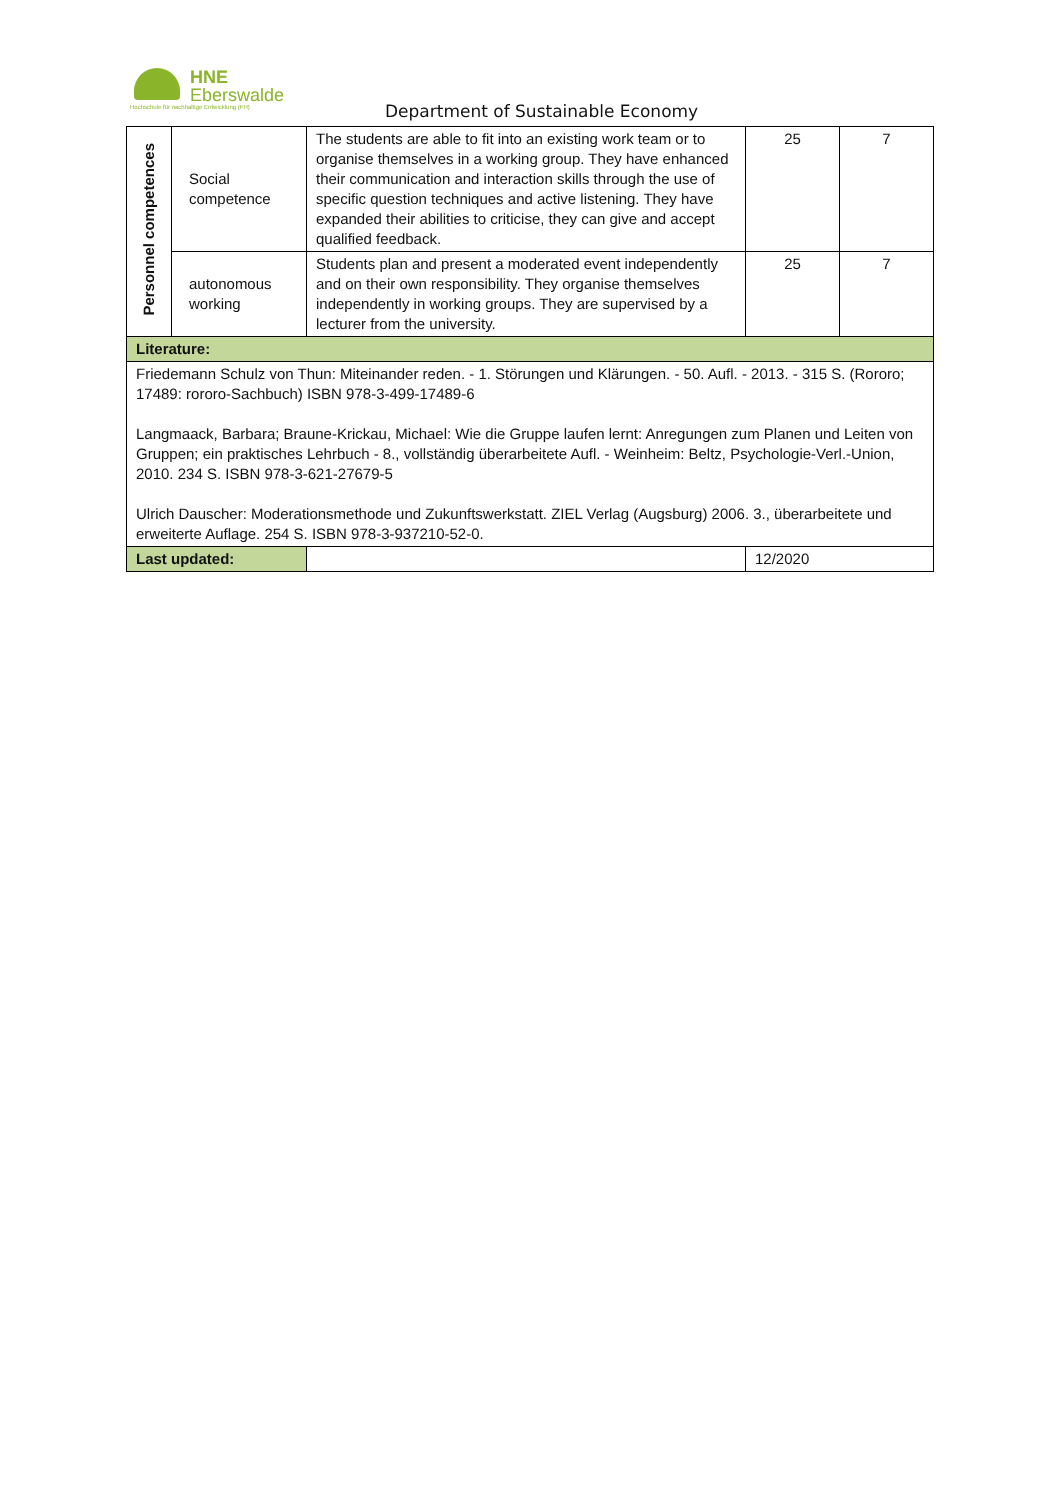HNE
Eberswalde
Hochschule für nachhaltige Entwicklung (FH)
Department of Sustainable Economy
| Personnel competences | Social competence | The students are able to fit into an existing work team or to organise themselves in a working group. They have enhanced their communication and interaction skills through the use of specific question techniques and active listening. They have expanded their abilities to criticise, they can give and accept qualified feedback. | 25 | 7 |
| | autonomous working | Students plan and present a moderated event independently and on their own responsibility. They organise themselves independently in working groups. They are supervised by a lecturer from the university. | 25 | 7 |
| Literature: | | | | |
| Friedemann Schulz von Thun: Miteinander reden. - 1. Störungen und Klärungen. - 50. Aufl. - 2013. - 315 S. (Rororo; 17489: rororo-Sachbuch) ISBN 978-3-499-17489-6 Langmaack, Barbara; Braune-Krickau, Michael: Wie die Gruppe laufen lernt: Anregungen zum Planen und Leiten von Gruppen; ein praktisches Lehrbuch - 8., vollständig überarbeitete Aufl. - Weinheim: Beltz, Psychologie-Verl.-Union, 2010. 234 S. ISBN 978-3-621-27679-5 Ulrich Dauscher: Moderationsmethode und Zukunftswerkstatt. ZIEL Verlag (Augsburg) 2006. 3., überarbeitete und erweiterte Auflage. 254 S. ISBN 978-3-937210-52-0. | | | | |
| Last updated: | | | 12/2020 | |